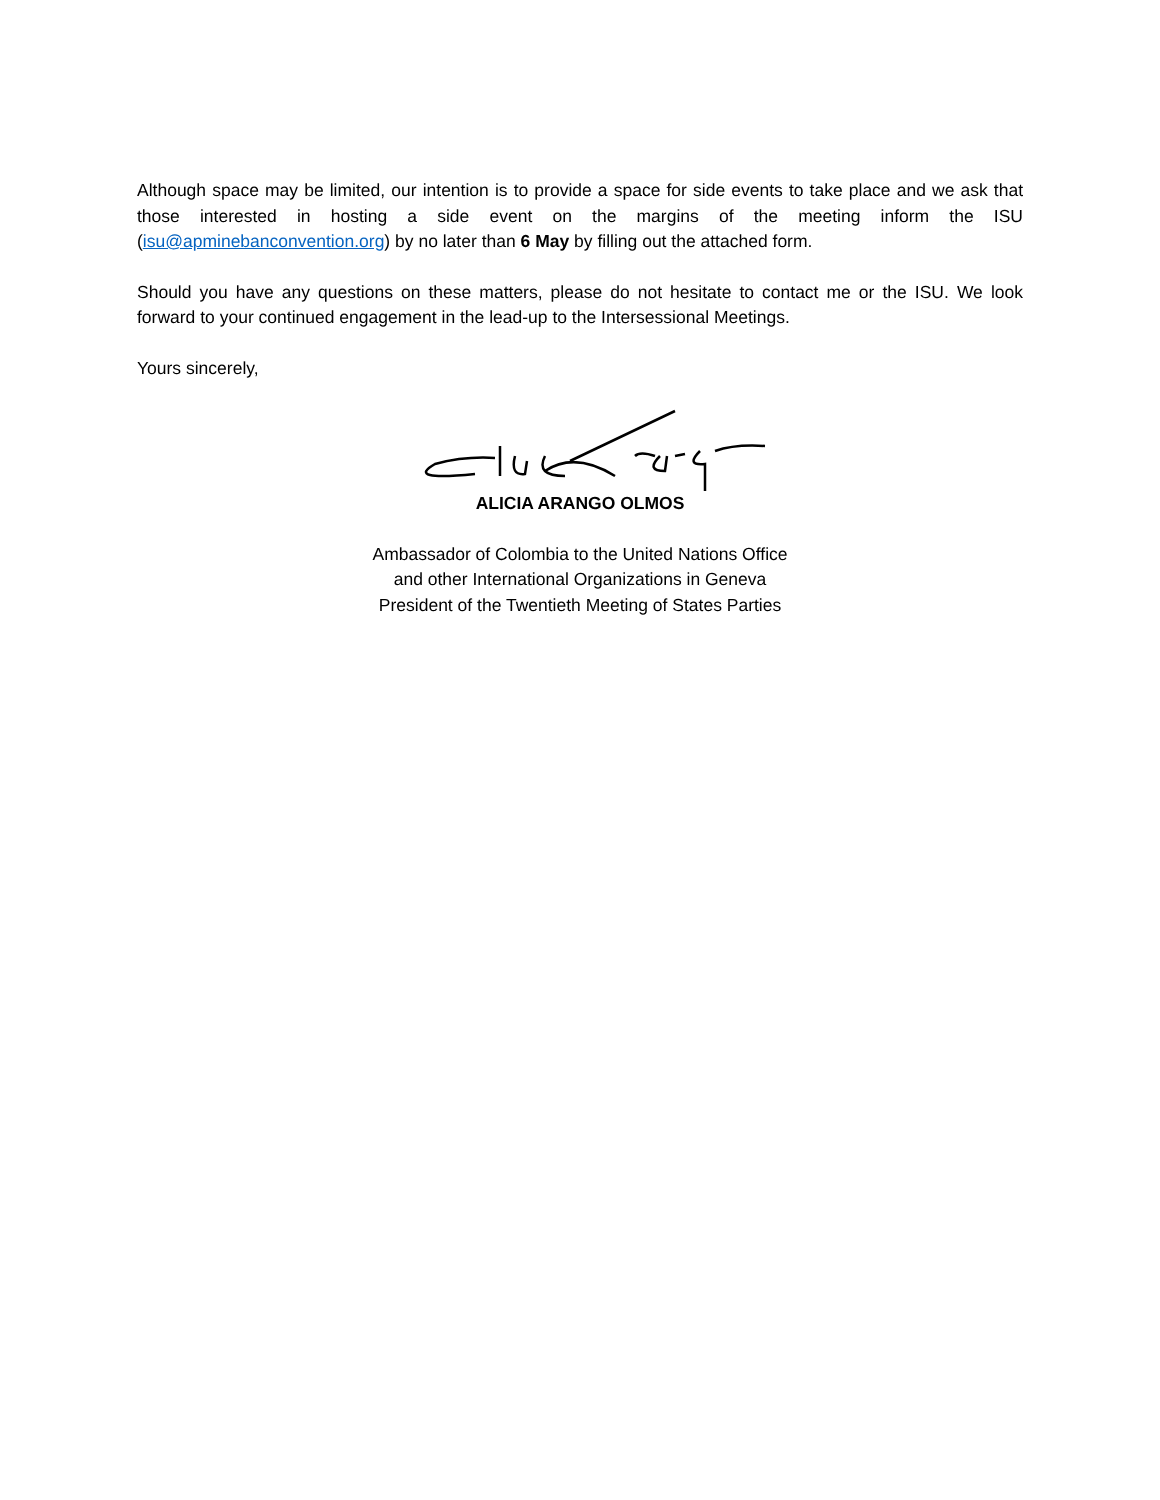Although space may be limited, our intention is to provide a space for side events to take place and we ask that those interested in hosting a side event on the margins of the meeting inform the ISU (isu@apminebanconvention.org) by no later than 6 May by filling out the attached form.
Should you have any questions on these matters, please do not hesitate to contact me or the ISU. We look forward to your continued engagement in the lead-up to the Intersessional Meetings.
Yours sincerely,
ALICIA ARANGO OLMOS
Ambassador of Colombia to the United Nations Office
and other International Organizations in Geneva
President of the Twentieth Meeting of States Parties